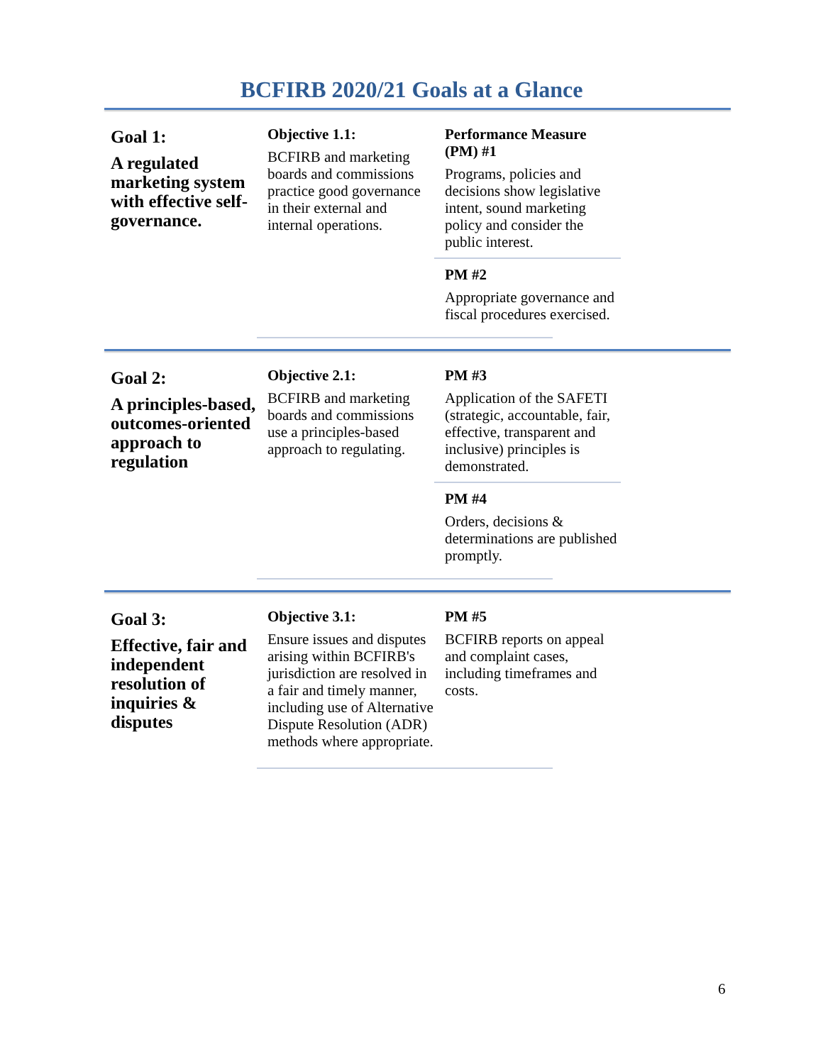BCFIRB 2020/21 Goals at a Glance
Goal 1:
A regulated marketing system with effective self-governance.
Objective 1.1:
BCFIRB and marketing boards and commissions practice good governance in their external and internal operations.
Performance Measure (PM) #1
Programs, policies and decisions show legislative intent, sound marketing policy and consider the public interest.
PM #2
Appropriate governance and fiscal procedures exercised.
Goal 2:
A principles-based, outcomes-oriented approach to regulation
Objective 2.1:
BCFIRB and marketing boards and commissions use a principles-based approach to regulating.
PM #3
Application of the SAFETI (strategic, accountable, fair, effective, transparent and inclusive) principles is demonstrated.
PM #4
Orders, decisions & determinations are published promptly.
Goal 3:
Effective, fair and independent resolution of inquiries & disputes
Objective 3.1:
Ensure issues and disputes arising within BCFIRB's jurisdiction are resolved in a fair and timely manner, including use of Alternative Dispute Resolution (ADR) methods where appropriate.
PM #5
BCFIRB reports on appeal and complaint cases, including timeframes and costs.
6